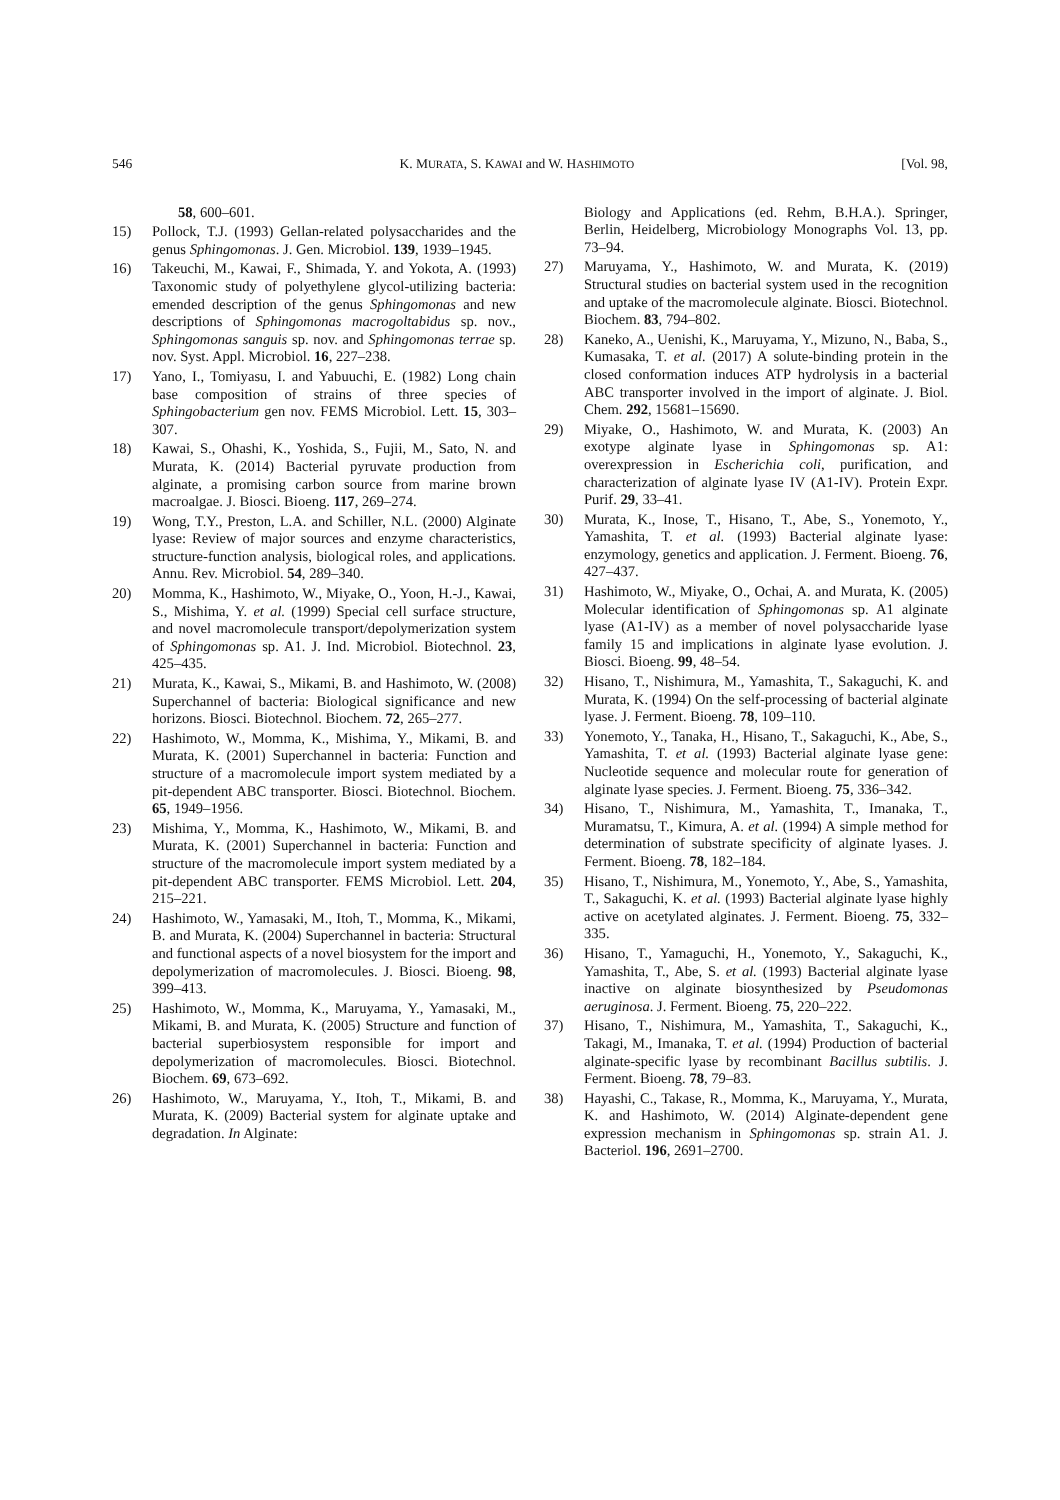546 K. MURATA, S. KAWAI and W. HASHIMOTO [Vol. 98,
58, 600–601.
15)
Pollock, T.J. (1993) Gellan-related polysaccharides and the genus Sphingomonas. J. Gen. Microbiol. 139, 1939–1945.
16)
Takeuchi, M., Kawai, F., Shimada, Y. and Yokota, A. (1993) Taxonomic study of polyethylene glycol-utilizing bacteria: emended description of the genus Sphingomonas and new descriptions of Sphingomonas macrogoltabidus sp. nov., Sphingomonas sanguis sp. nov. and Sphingomonas terrae sp. nov. Syst. Appl. Microbiol. 16, 227–238.
17)
Yano, I., Tomiyasu, I. and Yabuuchi, E. (1982) Long chain base composition of strains of three species of Sphingobacterium gen nov. FEMS Microbiol. Lett. 15, 303–307.
18)
Kawai, S., Ohashi, K., Yoshida, S., Fujii, M., Sato, N. and Murata, K. (2014) Bacterial pyruvate production from alginate, a promising carbon source from marine brown macroalgae. J. Biosci. Bioeng. 117, 269–274.
19)
Wong, T.Y., Preston, L.A. and Schiller, N.L. (2000) Alginate lyase: Review of major sources and enzyme characteristics, structure-function analysis, biological roles, and applications. Annu. Rev. Microbiol. 54, 289–340.
20)
Momma, K., Hashimoto, W., Miyake, O., Yoon, H.-J., Kawai, S., Mishima, Y. et al. (1999) Special cell surface structure, and novel macromolecule transport/depolymerization system of Sphingomonas sp. A1. J. Ind. Microbiol. Biotechnol. 23, 425–435.
21)
Murata, K., Kawai, S., Mikami, B. and Hashimoto, W. (2008) Superchannel of bacteria: Biological significance and new horizons. Biosci. Biotechnol. Biochem. 72, 265–277.
22)
Hashimoto, W., Momma, K., Mishima, Y., Mikami, B. and Murata, K. (2001) Superchannel in bacteria: Function and structure of a macromolecule import system mediated by a pit-dependent ABC transporter. Biosci. Biotechnol. Biochem. 65, 1949–1956.
23)
Mishima, Y., Momma, K., Hashimoto, W., Mikami, B. and Murata, K. (2001) Superchannel in bacteria: Function and structure of the macromolecule import system mediated by a pit-dependent ABC transporter. FEMS Microbiol. Lett. 204, 215–221.
24)
Hashimoto, W., Yamasaki, M., Itoh, T., Momma, K., Mikami, B. and Murata, K. (2004) Superchannel in bacteria: Structural and functional aspects of a novel biosystem for the import and depolymerization of macromolecules. J. Biosci. Bioeng. 98, 399–413.
25)
Hashimoto, W., Momma, K., Maruyama, Y., Yamasaki, M., Mikami, B. and Murata, K. (2005) Structure and function of bacterial superbiosystem responsible for import and depolymerization of macromolecules. Biosci. Biotechnol. Biochem. 69, 673–692.
26)
Hashimoto, W., Maruyama, Y., Itoh, T., Mikami, B. and Murata, K. (2009) Bacterial system for alginate uptake and degradation. In Alginate:
Biology and Applications (ed. Rehm, B.H.A.). Springer, Berlin, Heidelberg, Microbiology Monographs Vol. 13, pp. 73–94.
27)
Maruyama, Y., Hashimoto, W. and Murata, K. (2019) Structural studies on bacterial system used in the recognition and uptake of the macromolecule alginate. Biosci. Biotechnol. Biochem. 83, 794–802.
28)
Kaneko, A., Uenishi, K., Maruyama, Y., Mizuno, N., Baba, S., Kumasaka, T. et al. (2017) A solute-binding protein in the closed conformation induces ATP hydrolysis in a bacterial ABC transporter involved in the import of alginate. J. Biol. Chem. 292, 15681–15690.
29)
Miyake, O., Hashimoto, W. and Murata, K. (2003) An exotype alginate lyase in Sphingomonas sp. A1: overexpression in Escherichia coli, purification, and characterization of alginate lyase IV (A1-IV). Protein Expr. Purif. 29, 33–41.
30)
Murata, K., Inose, T., Hisano, T., Abe, S., Yonemoto, Y., Yamashita, T. et al. (1993) Bacterial alginate lyase: enzymology, genetics and application. J. Ferment. Bioeng. 76, 427–437.
31)
Hashimoto, W., Miyake, O., Ochai, A. and Murata, K. (2005) Molecular identification of Sphingomonas sp. A1 alginate lyase (A1-IV) as a member of novel polysaccharide lyase family 15 and implications in alginate lyase evolution. J. Biosci. Bioeng. 99, 48–54.
32)
Hisano, T., Nishimura, M., Yamashita, T., Sakaguchi, K. and Murata, K. (1994) On the self-processing of bacterial alginate lyase. J. Ferment. Bioeng. 78, 109–110.
33)
Yonemoto, Y., Tanaka, H., Hisano, T., Sakaguchi, K., Abe, S., Yamashita, T. et al. (1993) Bacterial alginate lyase gene: Nucleotide sequence and molecular route for generation of alginate lyase species. J. Ferment. Bioeng. 75, 336–342.
34)
Hisano, T., Nishimura, M., Yamashita, T., Imanaka, T., Muramatsu, T., Kimura, A. et al. (1994) A simple method for determination of substrate specificity of alginate lyases. J. Ferment. Bioeng. 78, 182–184.
35)
Hisano, T., Nishimura, M., Yonemoto, Y., Abe, S., Yamashita, T., Sakaguchi, K. et al. (1993) Bacterial alginate lyase highly active on acetylated alginates. J. Ferment. Bioeng. 75, 332–335.
36)
Hisano, T., Yamaguchi, H., Yonemoto, Y., Sakaguchi, K., Yamashita, T., Abe, S. et al. (1993) Bacterial alginate lyase inactive on alginate biosynthesized by Pseudomonas aeruginosa. J. Ferment. Bioeng. 75, 220–222.
37)
Hisano, T., Nishimura, M., Yamashita, T., Sakaguchi, K., Takagi, M., Imanaka, T. et al. (1994) Production of bacterial alginate-specific lyase by recombinant Bacillus subtilis. J. Ferment. Bioeng. 78, 79–83.
38)
Hayashi, C., Takase, R., Momma, K., Maruyama, Y., Murata, K. and Hashimoto, W. (2014) Alginate-dependent gene expression mechanism in Sphingomonas sp. strain A1. J. Bacteriol. 196, 2691–2700.